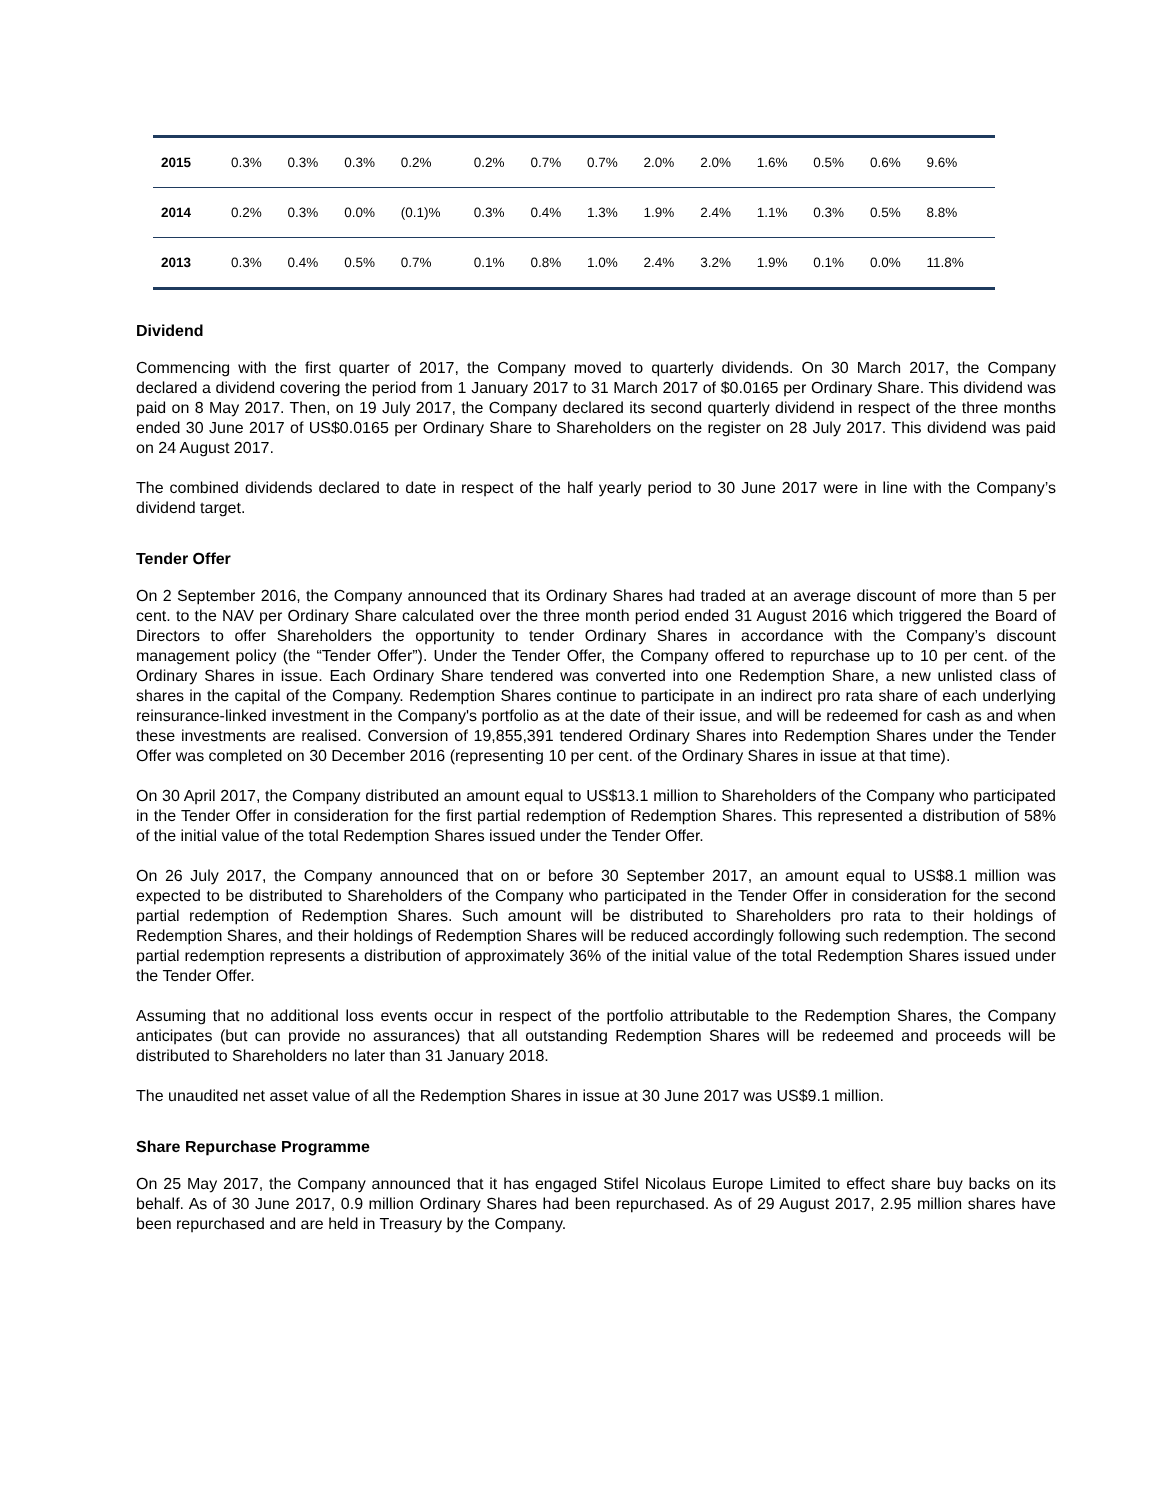| 2015 | 0.3% | 0.3% | 0.3% | 0.2% | 0.2% | 0.7% | 0.7% | 2.0% | 2.0% | 1.6% | 0.5% | 0.6% | 9.6% |
| 2014 | 0.2% | 0.3% | 0.0% | (0.1)% | 0.3% | 0.4% | 1.3% | 1.9% | 2.4% | 1.1% | 0.3% | 0.5% | 8.8% |
| 2013 | 0.3% | 0.4% | 0.5% | 0.7% | 0.1% | 0.8% | 1.0% | 2.4% | 3.2% | 1.9% | 0.1% | 0.0% | 11.8% |
Dividend
Commencing with the first quarter of 2017, the Company moved to quarterly dividends. On 30 March 2017, the Company declared a dividend covering the period from 1 January 2017 to 31 March 2017 of $0.0165 per Ordinary Share. This dividend was paid on 8 May 2017. Then, on 19 July 2017, the Company declared its second quarterly dividend in respect of the three months ended 30 June 2017 of US$0.0165 per Ordinary Share to Shareholders on the register on 28 July 2017. This dividend was paid on 24 August 2017.
The combined dividends declared to date in respect of the half yearly period to 30 June 2017 were in line with the Company’s dividend target.
Tender Offer
On 2 September 2016, the Company announced that its Ordinary Shares had traded at an average discount of more than 5 per cent. to the NAV per Ordinary Share calculated over the three month period ended 31 August 2016 which triggered the Board of Directors to offer Shareholders the opportunity to tender Ordinary Shares in accordance with the Company’s discount management policy (the “Tender Offer”). Under the Tender Offer, the Company offered to repurchase up to 10 per cent. of the Ordinary Shares in issue. Each Ordinary Share tendered was converted into one Redemption Share, a new unlisted class of shares in the capital of the Company. Redemption Shares continue to participate in an indirect pro rata share of each underlying reinsurance-linked investment in the Company's portfolio as at the date of their issue, and will be redeemed for cash as and when these investments are realised. Conversion of 19,855,391 tendered Ordinary Shares into Redemption Shares under the Tender Offer was completed on 30 December 2016 (representing 10 per cent. of the Ordinary Shares in issue at that time).
On 30 April 2017, the Company distributed an amount equal to US$13.1 million to Shareholders of the Company who participated in the Tender Offer in consideration for the first partial redemption of Redemption Shares. This represented a distribution of 58% of the initial value of the total Redemption Shares issued under the Tender Offer.
On 26 July 2017, the Company announced that on or before 30 September 2017, an amount equal to US$8.1 million was expected to be distributed to Shareholders of the Company who participated in the Tender Offer in consideration for the second partial redemption of Redemption Shares. Such amount will be distributed to Shareholders pro rata to their holdings of Redemption Shares, and their holdings of Redemption Shares will be reduced accordingly following such redemption. The second partial redemption represents a distribution of approximately 36% of the initial value of the total Redemption Shares issued under the Tender Offer.
Assuming that no additional loss events occur in respect of the portfolio attributable to the Redemption Shares, the Company anticipates (but can provide no assurances) that all outstanding Redemption Shares will be redeemed and proceeds will be distributed to Shareholders no later than 31 January 2018.
The unaudited net asset value of all the Redemption Shares in issue at 30 June 2017 was US$9.1 million.
Share Repurchase Programme
On 25 May 2017, the Company announced that it has engaged Stifel Nicolaus Europe Limited to effect share buy backs on its behalf. As of 30 June 2017, 0.9 million Ordinary Shares had been repurchased. As of 29 August 2017, 2.95 million shares have been repurchased and are held in Treasury by the Company.